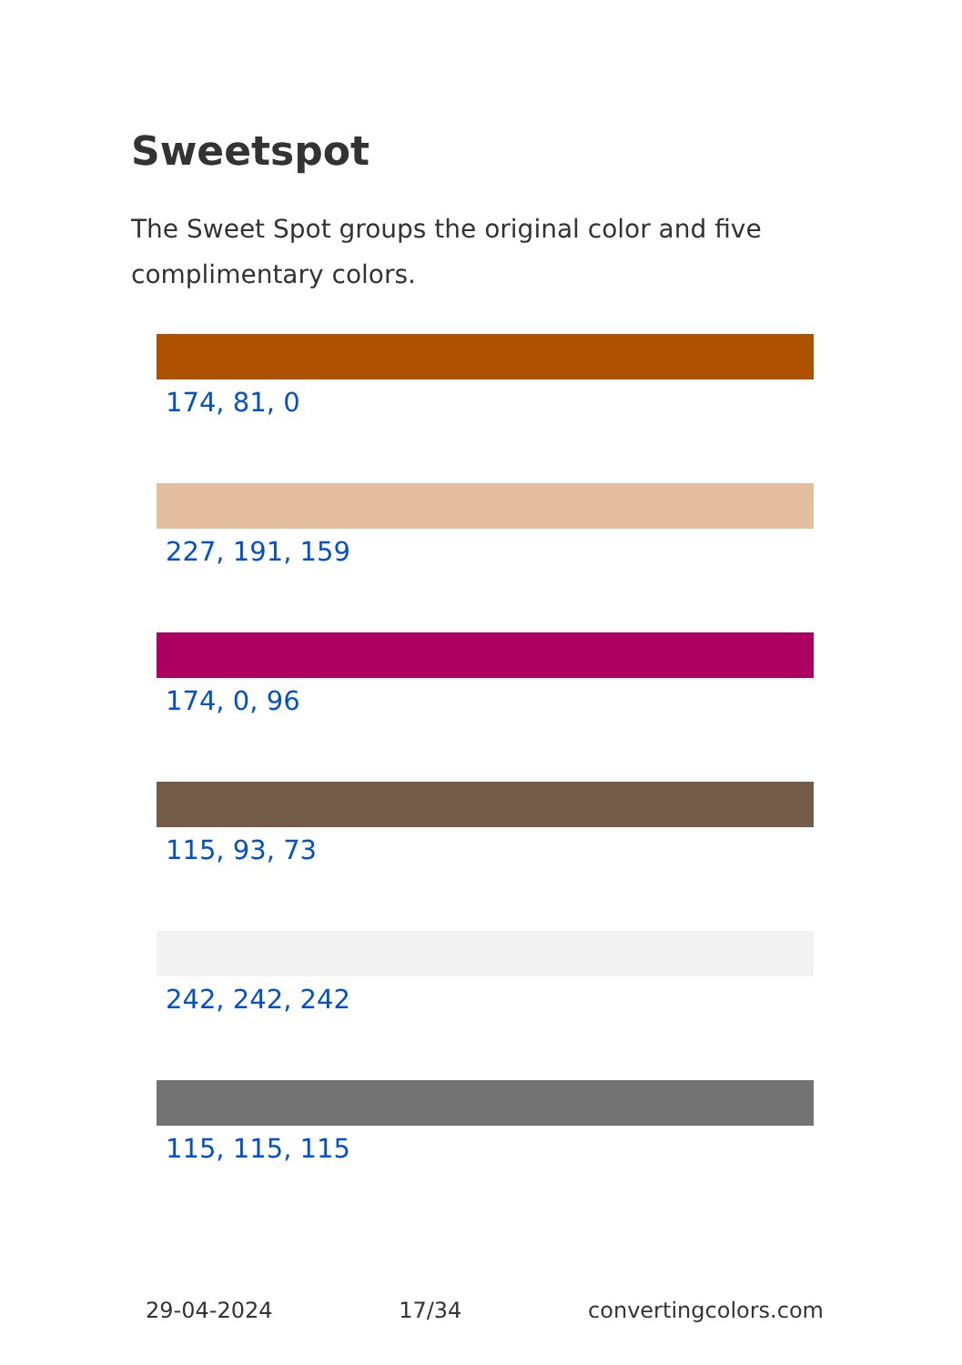Sweetspot
The Sweet Spot groups the original color and five complimentary colors.
174, 81, 0
227, 191, 159
174, 0, 96
115, 93, 73
242, 242, 242
115, 115, 115
29-04-2024 17/34 convertingcolors.com